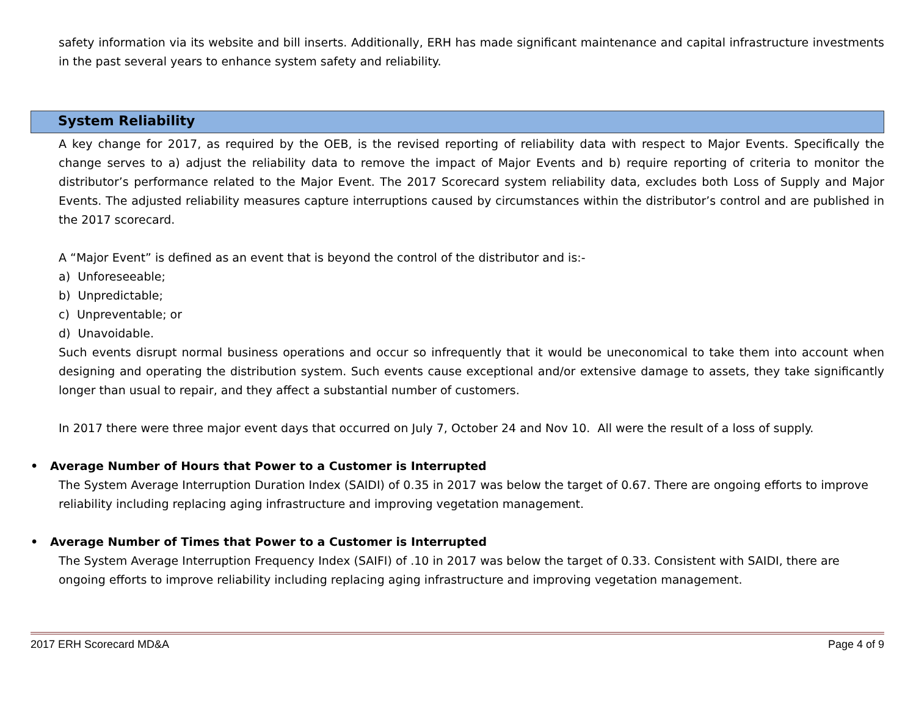safety information via its website and bill inserts. Additionally, ERH has made significant maintenance and capital infrastructure investments in the past several years to enhance system safety and reliability.
System Reliability
A key change for 2017, as required by the OEB, is the revised reporting of reliability data with respect to Major Events. Specifically the change serves to a) adjust the reliability data to remove the impact of Major Events and b) require reporting of criteria to monitor the distributor’s performance related to the Major Event. The 2017 Scorecard system reliability data, excludes both Loss of Supply and Major Events. The adjusted reliability measures capture interruptions caused by circumstances within the distributor’s control and are published in the 2017 scorecard.
A “Major Event” is defined as an event that is beyond the control of the distributor and is:-
a) Unforeseeable;
b) Unpredictable;
c) Unpreventable; or
d) Unavoidable.
Such events disrupt normal business operations and occur so infrequently that it would be uneconomical to take them into account when designing and operating the distribution system. Such events cause exceptional and/or extensive damage to assets, they take significantly longer than usual to repair, and they affect a substantial number of customers.
In 2017 there were three major event days that occurred on July 7, October 24 and Nov 10. All were the result of a loss of supply.
• Average Number of Hours that Power to a Customer is Interrupted
The System Average Interruption Duration Index (SAIDI) of 0.35 in 2017 was below the target of 0.67. There are ongoing efforts to improve reliability including replacing aging infrastructure and improving vegetation management.
• Average Number of Times that Power to a Customer is Interrupted
The System Average Interruption Frequency Index (SAIFI) of .10 in 2017 was below the target of 0.33. Consistent with SAIDI, there are ongoing efforts to improve reliability including replacing aging infrastructure and improving vegetation management.
2017 ERH Scorecard MD&A Page 4 of 9